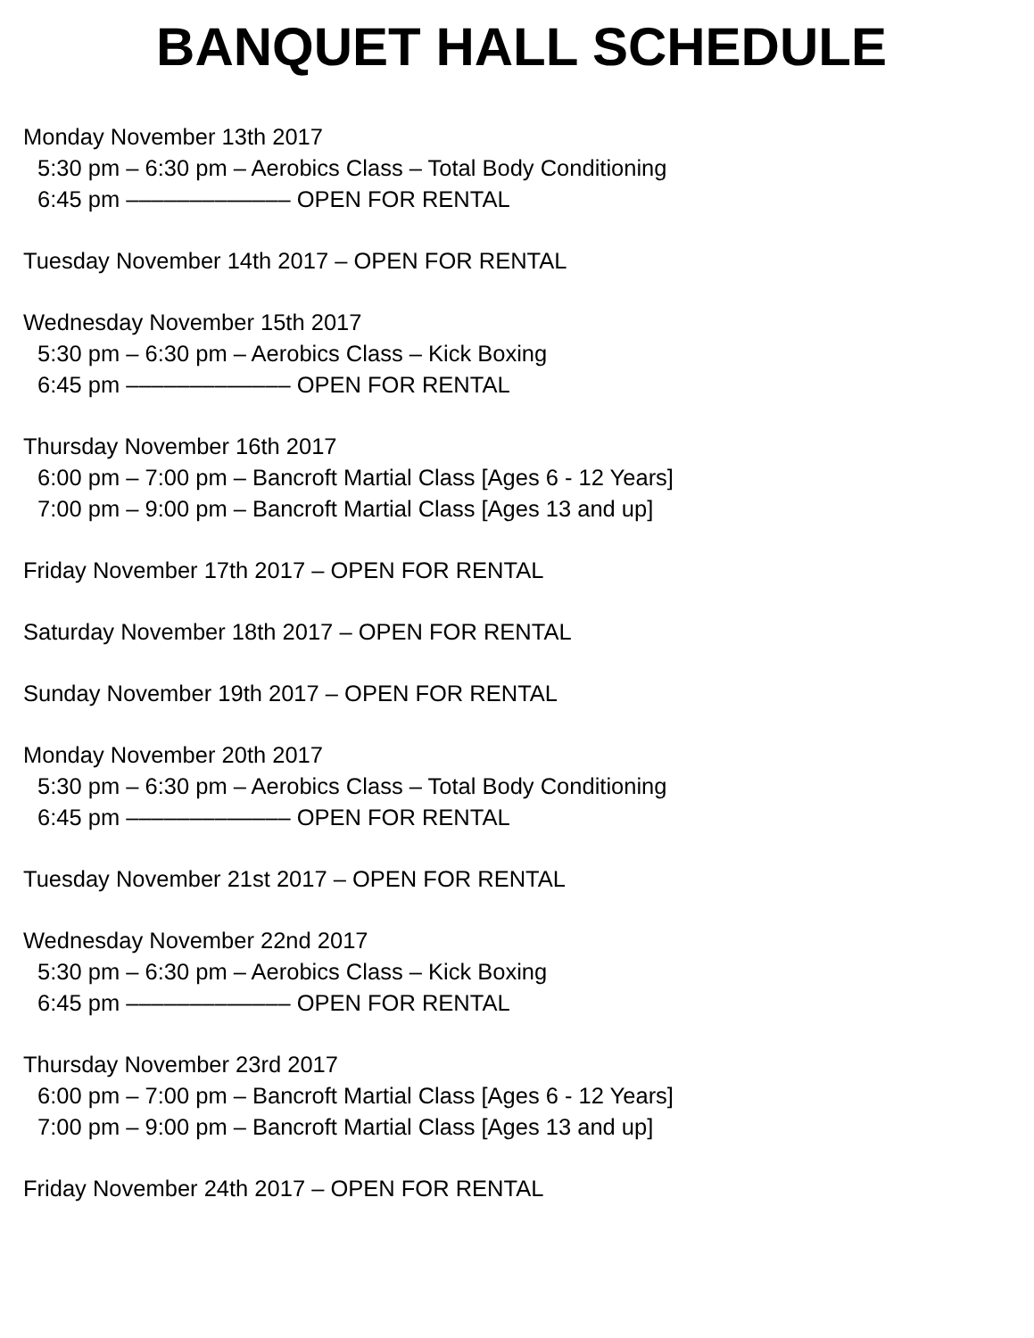BANQUET HALL SCHEDULE
Monday November 13th 2017
5:30 pm – 6:30 pm – Aerobics Class – Total Body Conditioning
6:45 pm ––––––––––––– OPEN FOR RENTAL
Tuesday November 14th 2017 – OPEN FOR RENTAL
Wednesday November 15th 2017
5:30 pm – 6:30 pm – Aerobics Class – Kick Boxing
6:45 pm ––––––––––––– OPEN FOR RENTAL
Thursday November 16th 2017
6:00 pm – 7:00 pm – Bancroft Martial Class [Ages 6 - 12 Years]
7:00 pm – 9:00 pm – Bancroft Martial Class [Ages 13 and up]
Friday November 17th 2017 – OPEN FOR RENTAL
Saturday November 18th 2017 – OPEN FOR RENTAL
Sunday November 19th 2017 – OPEN FOR RENTAL
Monday November 20th 2017
5:30 pm – 6:30 pm – Aerobics Class – Total Body Conditioning
6:45 pm ––––––––––––– OPEN FOR RENTAL
Tuesday November 21st 2017 – OPEN FOR RENTAL
Wednesday November 22nd 2017
5:30 pm – 6:30 pm – Aerobics Class – Kick Boxing
6:45 pm ––––––––––––– OPEN FOR RENTAL
Thursday November 23rd 2017
6:00 pm – 7:00 pm – Bancroft Martial Class [Ages 6 - 12 Years]
7:00 pm – 9:00 pm – Bancroft Martial Class [Ages 13 and up]
Friday November 24th 2017 – OPEN FOR RENTAL